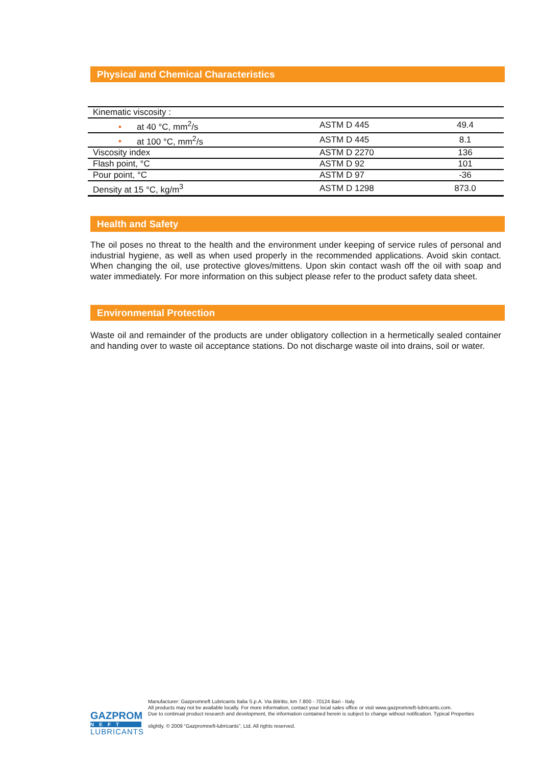Physical and Chemical Characteristics
| Kinematic viscosity : | | |
| • at 40 °C, mm<sup>2</sup>/s | ASTM D 445 | 49.4 |
| • at 100 °C, mm<sup>2</sup>/s | ASTM D 445 | 8.1 |
| Viscosity index | ASTM D 2270 | 136 |
| Flash point, °C | ASTM D 92 | 101 |
| Pour point, °C | ASTM D 97 | -36 |
| Density at 15 °C, kg/m<sup>3</sup> | ASTM D 1298 | 873.0 |
Health and Safety
The oil poses no threat to the health and the environment under keeping of service rules of personal and industrial hygiene, as well as when used properly in the recommended applications. Avoid skin contact. When changing the oil, use protective gloves/mittens. Upon skin contact wash off the oil with soap and water immediately. For more information on this subject please refer to the product safety data sheet.
Environmental Protection
Waste oil and remainder of the products are under obligatory collection in a hermetically sealed container and handing over to waste oil acceptance stations. Do not discharge waste oil into drains, soil or water.
Manufacturer: Gazpromneft Lubricants Italia S.p.A. Via Bitritto, km 7.800 - 70124 Bari - Italy.
All products may not be available locally. For more information, contact your local sales office or visit www.gazpromneft-lubricants.com.
Due to continual product research and development, the information contained herein is subject to change without notification. Typical Properties
slightly. © 2009 “Gazpromneft-lubricants”, Ltd. All rights reserved.
GAZPROM
NEFT
LUBRICANTS